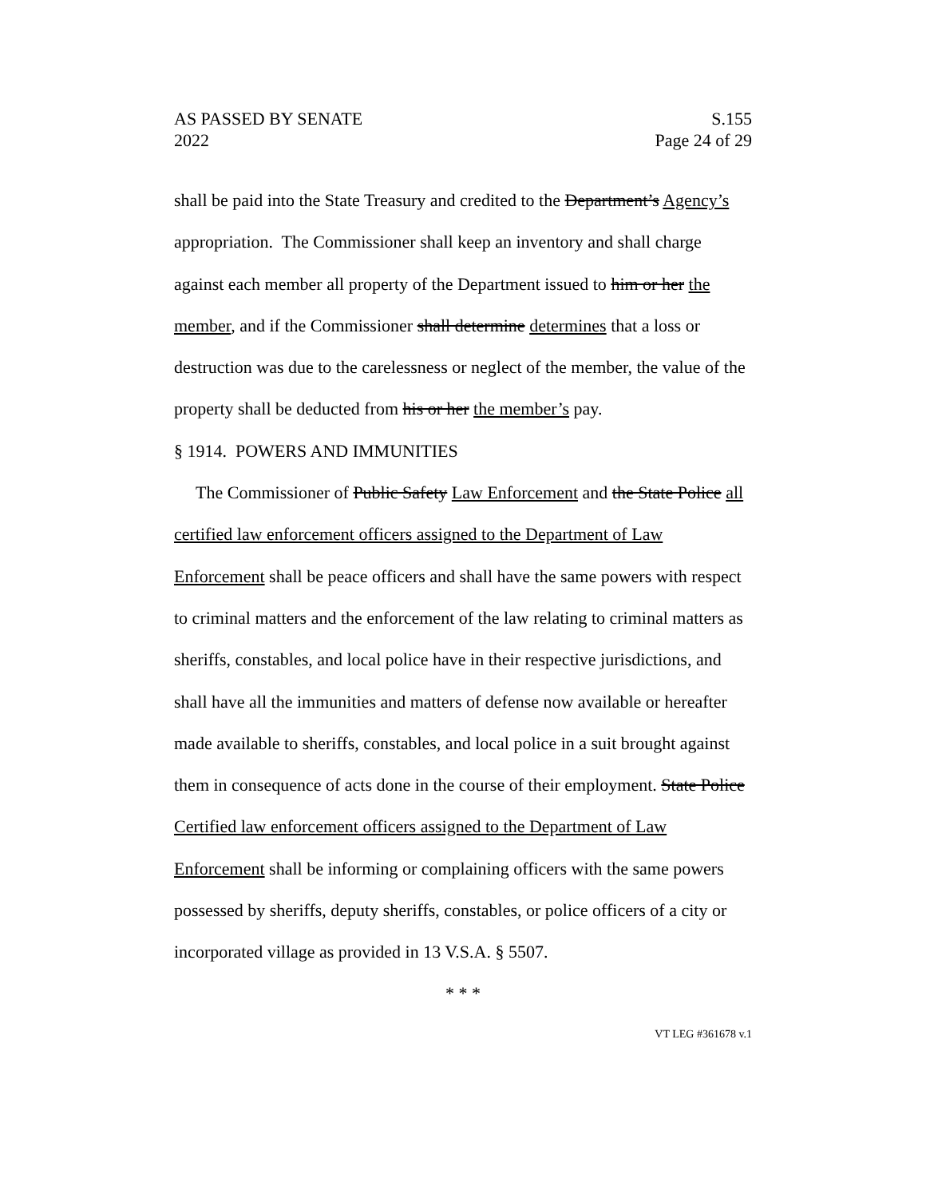AS PASSED BY SENATE
2022
S.155
Page 24 of 29
shall be paid into the State Treasury and credited to the Department’s Agency’s appropriation. The Commissioner shall keep an inventory and shall charge against each member all property of the Department issued to him or her the member, and if the Commissioner shall determine determines that a loss or destruction was due to the carelessness or neglect of the member, the value of the property shall be deducted from his or her the member’s pay.
§ 1914. POWERS AND IMMUNITIES
The Commissioner of Public Safety Law Enforcement and the State Police all certified law enforcement officers assigned to the Department of Law Enforcement shall be peace officers and shall have the same powers with respect to criminal matters and the enforcement of the law relating to criminal matters as sheriffs, constables, and local police have in their respective jurisdictions, and shall have all the immunities and matters of defense now available or hereafter made available to sheriffs, constables, and local police in a suit brought against them in consequence of acts done in the course of their employment. State Police Certified law enforcement officers assigned to the Department of Law Enforcement shall be informing or complaining officers with the same powers possessed by sheriffs, deputy sheriffs, constables, or police officers of a city or incorporated village as provided in 13 V.S.A. § 5507.
* * *
VT LEG #361678 v.1